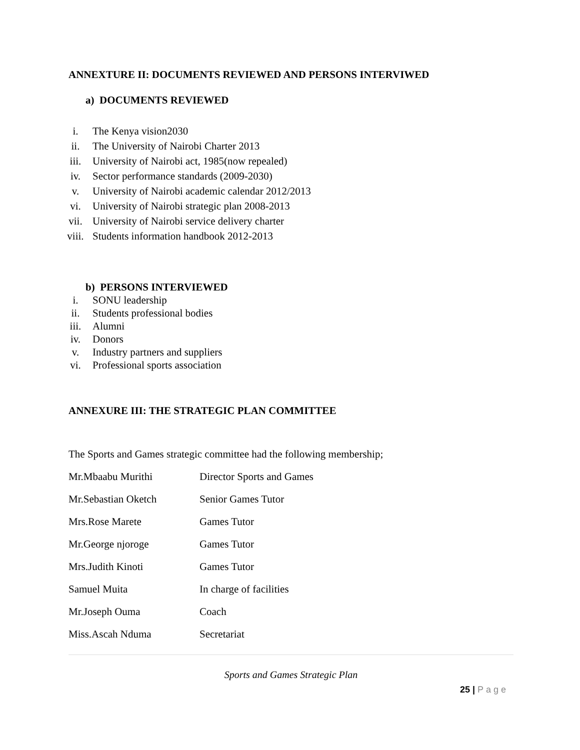ANNEXTURE II: DOCUMENTS REVIEWED AND PERSONS INTERVIWED
a) DOCUMENTS REVIEWED
i. The Kenya vision2030
ii. The University of Nairobi Charter 2013
iii. University of Nairobi act, 1985(now repealed)
iv. Sector performance standards (2009-2030)
v. University of Nairobi academic calendar 2012/2013
vi. University of Nairobi strategic plan 2008-2013
vii. University of Nairobi service delivery charter
viii. Students information handbook 2012-2013
b) PERSONS INTERVIEWED
i. SONU leadership
ii. Students professional bodies
iii. Alumni
iv. Donors
v. Industry partners and suppliers
vi. Professional sports association
ANNEXURE III: THE STRATEGIC PLAN COMMITTEE
The Sports and Games strategic committee had the following membership;
| Mr.Mbaabu Murithi | Director Sports and Games |
| Mr.Sebastian Oketch | Senior Games Tutor |
| Mrs.Rose Marete | Games Tutor |
| Mr.George njoroge | Games Tutor |
| Mrs.Judith Kinoti | Games Tutor |
| Samuel Muita | In charge of facilities |
| Mr.Joseph Ouma | Coach |
| Miss.Ascah Nduma | Secretariat |
Sports and Games Strategic Plan
25 | Page